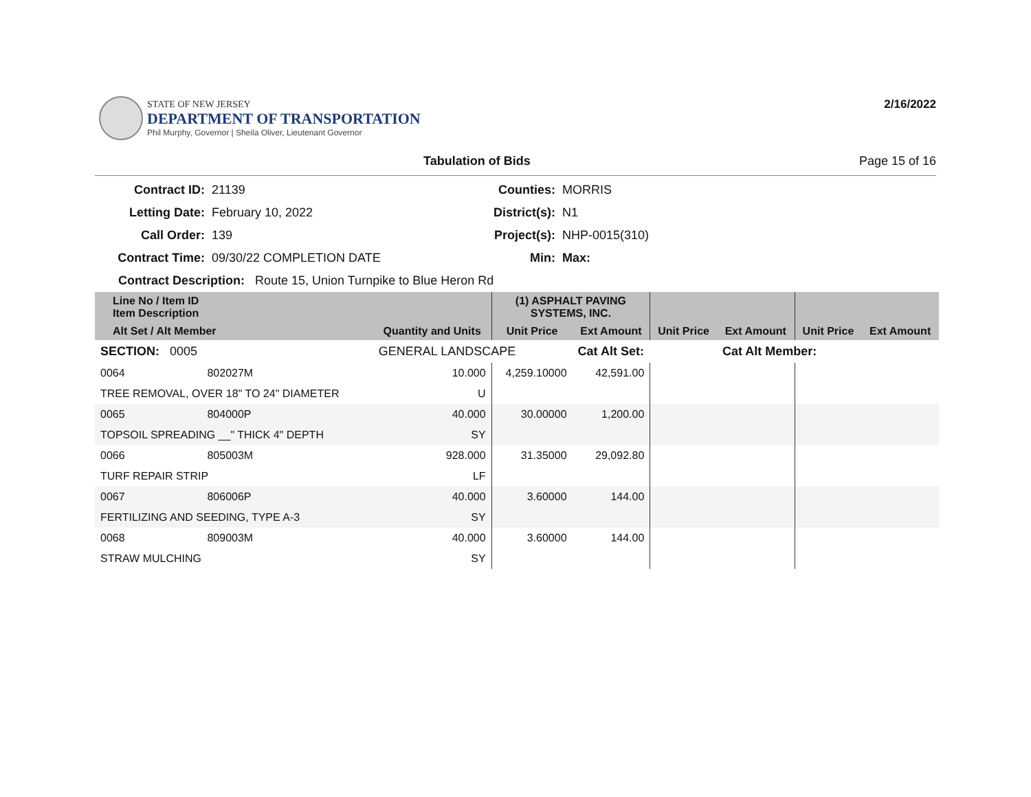STATE OF NEW JERSEY
DEPARTMENT OF TRANSPORTATION
Phil Murphy, Governor | Sheila Oliver, Lieutenant Governor
2/16/2022
Tabulation of Bids Page 15 of 16
Contract ID: 21139 Counties: MORRIS Letting Date: February 10, 2022 District(s): N1 Call Order: 139 Project(s): NHP-0015(310) Contract Time: 09/30/22 COMPLETION DATE Min: Max:
Contract Description: Route 15, Union Turnpike to Blue Heron Rd
| Line No / Item ID Item Description | | | (1) ASPHALT PAVING SYSTEMS, INC. | | | | | |
| --- | --- | --- | --- | --- | --- | --- | --- | --- |
| Alt Set / Alt Member | | Quantity and Units | Unit Price | Ext Amount | Unit Price | Ext Amount | Unit Price | Ext Amount |
| SECTION: 0005 | | GENERAL LANDSCAPE | | Cat Alt Set: | | Cat Alt Member: | | |
| 0064 | 802027M | 10.000 | 4,259.10000 | 42,591.00 | | | | |
| TREE REMOVAL, OVER 18" TO 24" DIAMETER | | U | | | | | | |
| 0065 | 804000P | 40.000 | 30.00000 | 1,200.00 | | | | |
| TOPSOIL SPREADING __" THICK 4" DEPTH | | SY | | | | | | |
| 0066 | 805003M | 928.000 | 31.35000 | 29,092.80 | | | | |
| TURF REPAIR STRIP | | LF | | | | | | |
| 0067 | 806006P | 40.000 | 3.60000 | 144.00 | | | | |
| FERTILIZING AND SEEDING, TYPE A-3 | | SY | | | | | | |
| 0068 | 809003M | 40.000 | 3.60000 | 144.00 | | | | |
| STRAW MULCHING | | SY | | | | | | |